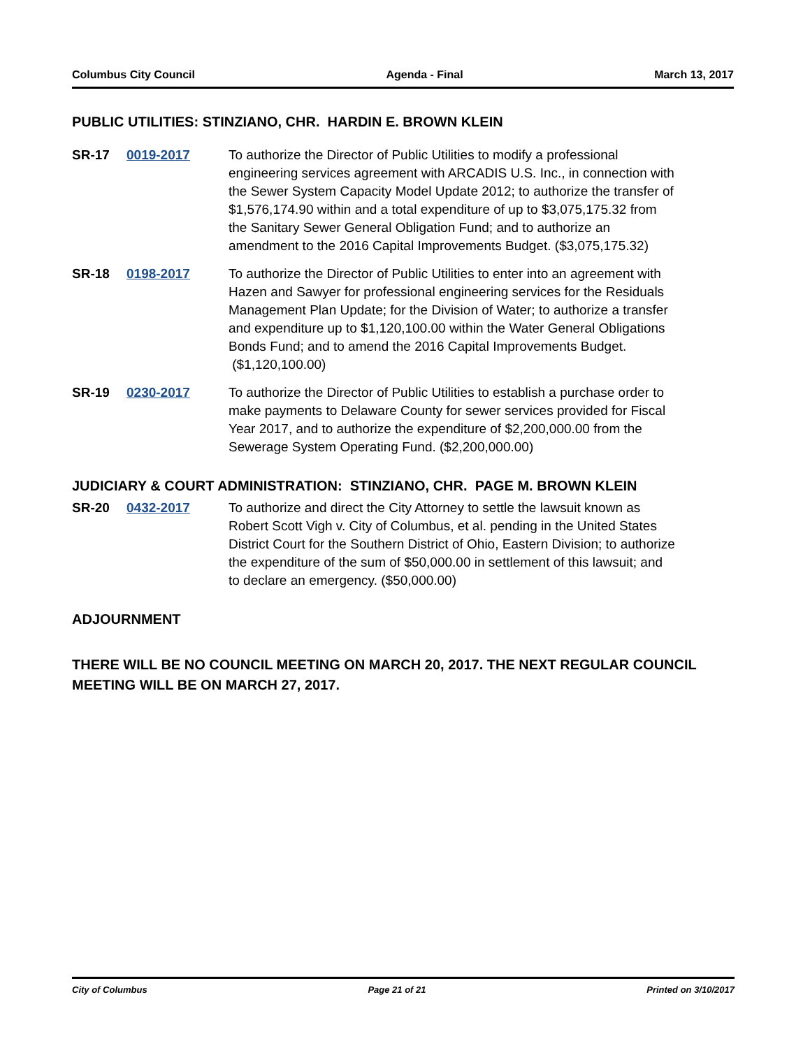Columbus City Council Agenda - Final March 13, 2017
PUBLIC UTILITIES: STINZIANO, CHR. HARDIN E. BROWN KLEIN
SR-17 0019-2017 To authorize the Director of Public Utilities to modify a professional engineering services agreement with ARCADIS U.S. Inc., in connection with the Sewer System Capacity Model Update 2012; to authorize the transfer of $1,576,174.90 within and a total expenditure of up to $3,075,175.32 from the Sanitary Sewer General Obligation Fund; and to authorize an amendment to the 2016 Capital Improvements Budget. ($3,075,175.32)
SR-18 0198-2017 To authorize the Director of Public Utilities to enter into an agreement with Hazen and Sawyer for professional engineering services for the Residuals Management Plan Update; for the Division of Water; to authorize a transfer and expenditure up to $1,120,100.00 within the Water General Obligations Bonds Fund; and to amend the 2016 Capital Improvements Budget. ($1,120,100.00)
SR-19 0230-2017 To authorize the Director of Public Utilities to establish a purchase order to make payments to Delaware County for sewer services provided for Fiscal Year 2017, and to authorize the expenditure of $2,200,000.00 from the Sewerage System Operating Fund. ($2,200,000.00)
JUDICIARY & COURT ADMINISTRATION: STINZIANO, CHR. PAGE M. BROWN KLEIN
SR-20 0432-2017 To authorize and direct the City Attorney to settle the lawsuit known as Robert Scott Vigh v. City of Columbus, et al. pending in the United States District Court for the Southern District of Ohio, Eastern Division; to authorize the expenditure of the sum of $50,000.00 in settlement of this lawsuit; and to declare an emergency. ($50,000.00)
ADJOURNMENT
THERE WILL BE NO COUNCIL MEETING ON MARCH 20, 2017. THE NEXT REGULAR COUNCIL MEETING WILL BE ON MARCH 27, 2017.
City of Columbus Page 21 of 21 Printed on 3/10/2017